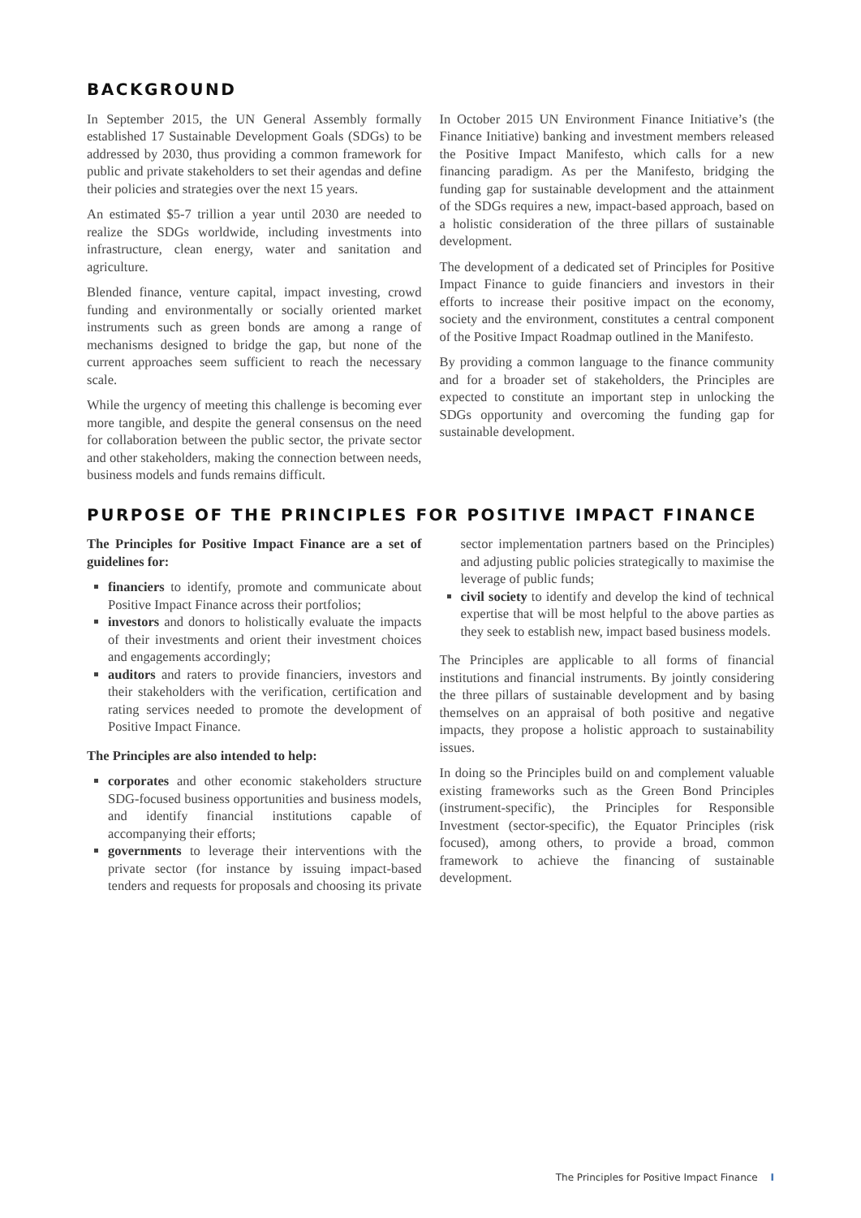BACKGROUND
In September 2015, the UN General Assembly formally established 17 Sustainable Development Goals (SDGs) to be addressed by 2030, thus providing a common framework for public and private stakeholders to set their agendas and define their policies and strategies over the next 15 years.
An estimated $5-7 trillion a year until 2030 are needed to realize the SDGs worldwide, including investments into infrastructure, clean energy, water and sanitation and agriculture.
Blended finance, venture capital, impact investing, crowd funding and environmentally or socially oriented market instruments such as green bonds are among a range of mechanisms designed to bridge the gap, but none of the current approaches seem sufficient to reach the necessary scale.
While the urgency of meeting this challenge is becoming ever more tangible, and despite the general consensus on the need for collaboration between the public sector, the private sector and other stakeholders, making the connection between needs, business models and funds remains difficult.
In October 2015 UN Environment Finance Initiative’s (the Finance Initiative) banking and investment members released the Positive Impact Manifesto, which calls for a new financing paradigm. As per the Manifesto, bridging the funding gap for sustainable development and the attainment of the SDGs requires a new, impact-based approach, based on a holistic consideration of the three pillars of sustainable development.
The development of a dedicated set of Principles for Positive Impact Finance to guide financiers and investors in their efforts to increase their positive impact on the economy, society and the environment, constitutes a central component of the Positive Impact Roadmap outlined in the Manifesto.
By providing a common language to the finance community and for a broader set of stakeholders, the Principles are expected to constitute an important step in unlocking the SDGs opportunity and overcoming the funding gap for sustainable development.
PURPOSE OF THE PRINCIPLES FOR POSITIVE IMPACT FINANCE
The Principles for Positive Impact Finance are a set of guidelines for:
financiers to identify, promote and communicate about Positive Impact Finance across their portfolios;
investors and donors to holistically evaluate the impacts of their investments and orient their investment choices and engagements accordingly;
auditors and raters to provide financiers, investors and their stakeholders with the verification, certification and rating services needed to promote the development of Positive Impact Finance.
The Principles are also intended to help:
corporates and other economic stakeholders structure SDG-focused business opportunities and business models, and identify financial institutions capable of accompanying their efforts;
governments to leverage their interventions with the private sector (for instance by issuing impact-based tenders and requests for proposals and choosing its private sector implementation partners based on the Principles) and adjusting public policies strategically to maximise the leverage of public funds;
civil society to identify and develop the kind of technical expertise that will be most helpful to the above parties as they seek to establish new, impact based business models.
The Principles are applicable to all forms of financial institutions and financial instruments. By jointly considering the three pillars of sustainable development and by basing themselves on an appraisal of both positive and negative impacts, they propose a holistic approach to sustainability issues.
In doing so the Principles build on and complement valuable existing frameworks such as the Green Bond Principles (instrument-specific), the Principles for Responsible Investment (sector-specific), the Equator Principles (risk focused), among others, to provide a broad, common framework to achieve the financing of sustainable development.
The Principles for Positive Impact Finance I